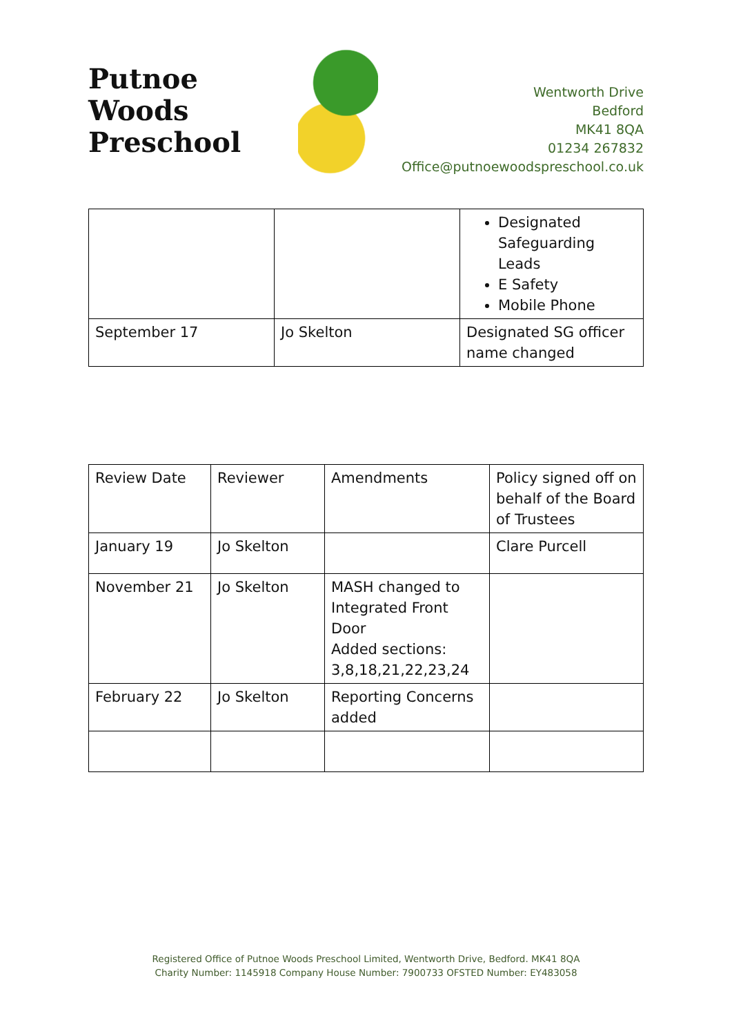Putnoe Woods
Preschool
Wentworth Drive
Bedford
MK41 8QA
01234 267832
Office@putnoewoodspreschool.co.uk
| | | Designated Safeguarding Leads E Safety Mobile Phone |
| September 17 | Jo Skelton | Designated SG officer name changed |
| Review Date | Reviewer | Amendments | Policy signed off on behalf of the Board of Trustees |
| January 19 | Jo Skelton | | Clare Purcell |
| November 21 | Jo Skelton | MASH changed to Integrated Front Door Added sections: 3,8,18,21,22,23,24 | |
| February 22 | Jo Skelton | Reporting Concerns added | |
Registered Office of Putnoe Woods Preschool Limited, Wentworth Drive, Bedford. MK41 8QA
Charity Number: 1145918 Company House Number: 7900733 OFSTED Number: EY483058